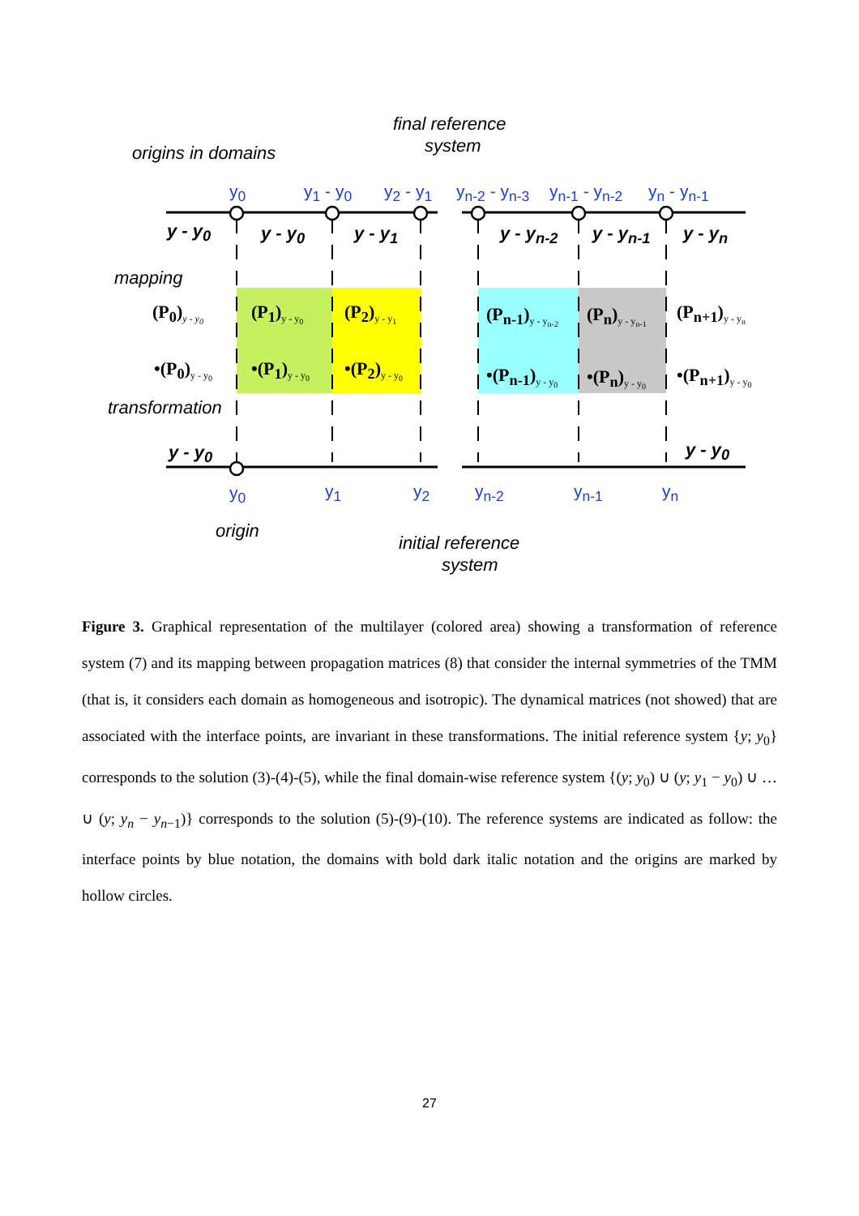final reference
system
origins in domains
y<sub>0</sub> y<sub>1</sub> - y<sub>0</sub> y<sub>2</sub> - y<sub>1</sub> y<sub>n-2</sub> - y<sub>n-3</sub> y<sub>n-1</sub> - y<sub>n-2</sub> y<sub>n</sub> - y<sub>n-1</sub>
y - y<sub>0</sub> y - y<sub>0</sub> y - y<sub>1</sub> y - y<sub>n-2</sub> y - y<sub>n-1</sub> y - y<sub>n</sub>
mapping
(P<sub>0</sub>)<sub>y - y<sub>0</sub></sub> (P<sub>1</sub>)<sub>y - y<sub>0</sub></sub> (P<sub>2</sub>)<sub>y - y<sub>1</sub></sub> (P<sub>n-1</sub>)<sub>y - y<sub>n-2</sub></sub> (P<sub>n</sub>)<sub>y - y<sub>n-1</sub></sub> (P<sub>n+1</sub>)<sub>y - y<sub>n</sub></sub>
•(P<sub>0</sub>)<sub>y - y<sub>0</sub></sub> •(P<sub>1</sub>)<sub>y - y<sub>0</sub></sub> •(P<sub>2</sub>)<sub>y - y<sub>0</sub></sub> •(P<sub>n-1</sub>)<sub>y - y<sub>0</sub></sub> •(P<sub>n</sub>)<sub>y - y<sub>0</sub></sub> •(P<sub>n+1</sub>)<sub>y - y<sub>0</sub></sub>
transformation
y - y<sub>0</sub> y - y<sub>0</sub>
y<sub>0</sub> y<sub>1</sub> y<sub>2</sub> y<sub>n-2</sub> y<sub>n-1</sub> y<sub>n</sub>
origin
initial reference
system
Figure 3. Graphical representation of the multilayer (colored area) showing a transformation of reference system (7) and its mapping between propagation matrices (8) that consider the internal symmetries of the TMM (that is, it considers each domain as homogeneous and isotropic). The dynamical matrices (not showed) that are associated with the interface points, are invariant in these transformations. The initial reference system {y; y<sub>0</sub>} corresponds to the solution (3)-(4)-(5), while the final domain-wise reference system {(y; y<sub>0</sub>) ∪ (y; y<sub>1</sub> − y<sub>0</sub>) ∪ … ∪ (y; y<sub>n</sub> − y<sub>n−1</sub>)} corresponds to the solution (5)-(9)-(10). The reference systems are indicated as follow: the interface points by blue notation, the domains with bold dark italic notation and the origins are marked by hollow circles.
27